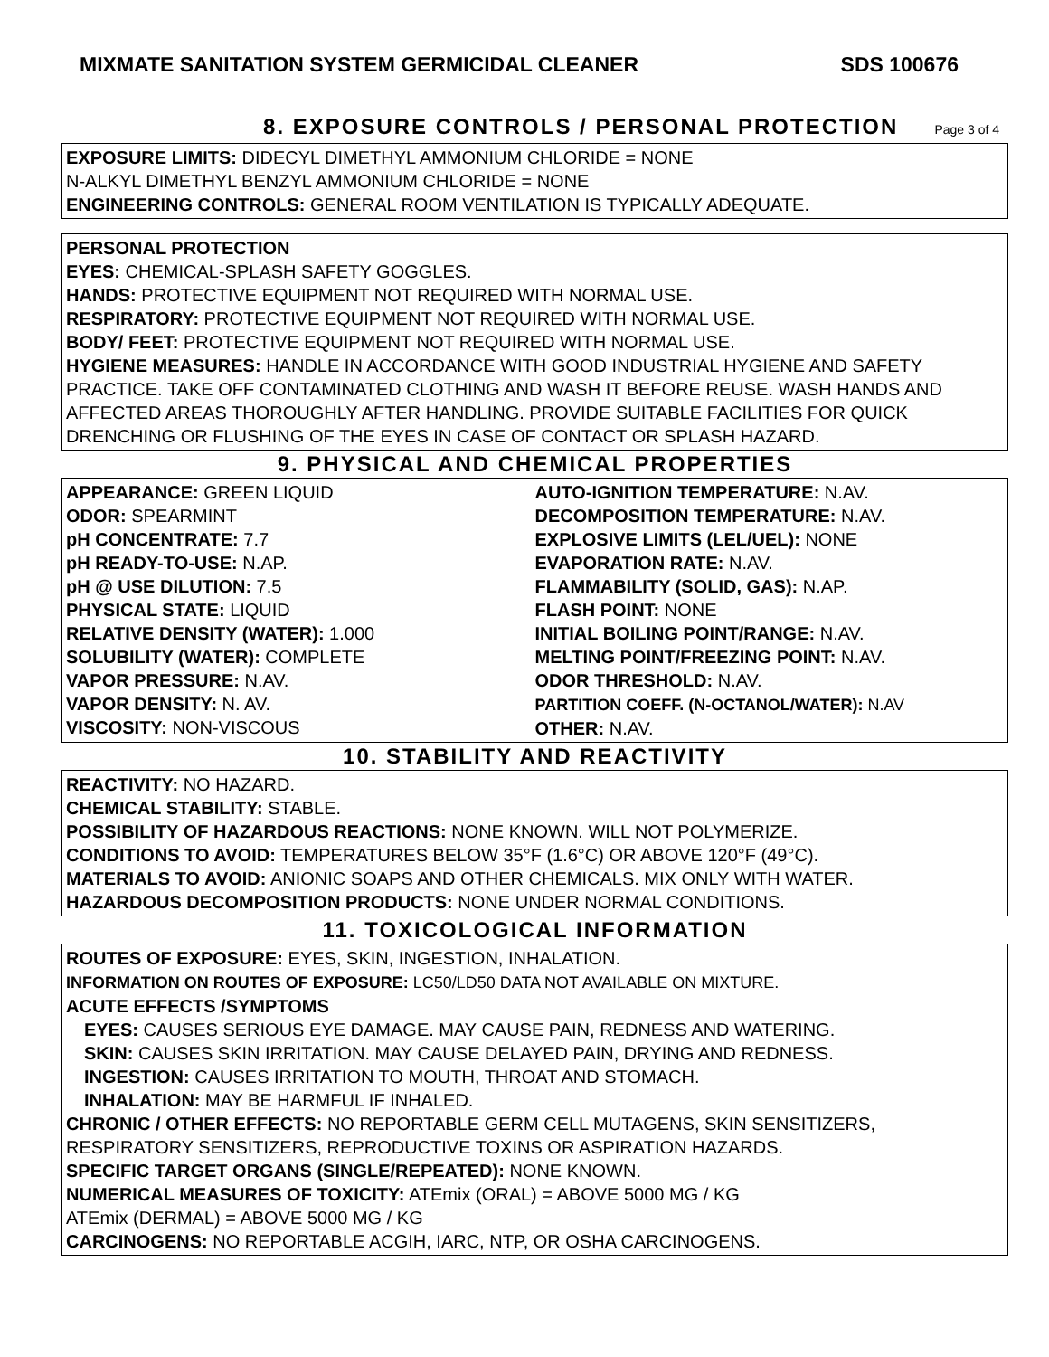MIXMATE SANITATION SYSTEM GERMICIDAL CLEANER SDS 100676
8. EXPOSURE CONTROLS / PERSONAL PROTECTION Page 3 of 4
EXPOSURE LIMITS: DIDECYL DIMETHYL AMMONIUM CHLORIDE = NONE
N-ALKYL DIMETHYL BENZYL AMMONIUM CHLORIDE = NONE
ENGINEERING CONTROLS: GENERAL ROOM VENTILATION IS TYPICALLY ADEQUATE.
PERSONAL PROTECTION
EYES: CHEMICAL-SPLASH SAFETY GOGGLES.
HANDS: PROTECTIVE EQUIPMENT NOT REQUIRED WITH NORMAL USE.
RESPIRATORY: PROTECTIVE EQUIPMENT NOT REQUIRED WITH NORMAL USE.
BODY/ FEET: PROTECTIVE EQUIPMENT NOT REQUIRED WITH NORMAL USE.
HYGIENE MEASURES: HANDLE IN ACCORDANCE WITH GOOD INDUSTRIAL HYGIENE AND SAFETY PRACTICE. TAKE OFF CONTAMINATED CLOTHING AND WASH IT BEFORE REUSE. WASH HANDS AND AFFECTED AREAS THOROUGHLY AFTER HANDLING. PROVIDE SUITABLE FACILITIES FOR QUICK DRENCHING OR FLUSHING OF THE EYES IN CASE OF CONTACT OR SPLASH HAZARD.
9. PHYSICAL AND CHEMICAL PROPERTIES
APPEARANCE: GREEN LIQUID
ODOR: SPEARMINT
pH CONCENTRATE: 7.7
pH READY-TO-USE: N.AP.
pH @ USE DILUTION: 7.5
PHYSICAL STATE: LIQUID
RELATIVE DENSITY (WATER): 1.000
SOLUBILITY (WATER): COMPLETE
VAPOR PRESSURE: N.AV.
VAPOR DENSITY: N. AV.
VISCOSITY: NON-VISCOUS
AUTO-IGNITION TEMPERATURE: N.AV.
DECOMPOSITION TEMPERATURE: N.AV.
EXPLOSIVE LIMITS (LEL/UEL): NONE
EVAPORATION RATE: N.AV.
FLAMMABILITY (SOLID, GAS): N.AP.
FLASH POINT: NONE
INITIAL BOILING POINT/RANGE: N.AV.
MELTING POINT/FREEZING POINT: N.AV.
ODOR THRESHOLD: N.AV.
PARTITION COEFF. (N-OCTANOL/WATER): N.AV
OTHER: N.AV.
10. STABILITY AND REACTIVITY
REACTIVITY: NO HAZARD.
CHEMICAL STABILITY: STABLE.
POSSIBILITY OF HAZARDOUS REACTIONS: NONE KNOWN. WILL NOT POLYMERIZE.
CONDITIONS TO AVOID: TEMPERATURES BELOW 35°F (1.6°C) OR ABOVE 120°F (49°C).
MATERIALS TO AVOID: ANIONIC SOAPS AND OTHER CHEMICALS. MIX ONLY WITH WATER.
HAZARDOUS DECOMPOSITION PRODUCTS: NONE UNDER NORMAL CONDITIONS.
11. TOXICOLOGICAL INFORMATION
ROUTES OF EXPOSURE: EYES, SKIN, INGESTION, INHALATION.
INFORMATION ON ROUTES OF EXPOSURE: LC50/LD50 DATA NOT AVAILABLE ON MIXTURE.
ACUTE EFFECTS /SYMPTOMS
EYES: CAUSES SERIOUS EYE DAMAGE. MAY CAUSE PAIN, REDNESS AND WATERING.
SKIN: CAUSES SKIN IRRITATION. MAY CAUSE DELAYED PAIN, DRYING AND REDNESS.
INGESTION: CAUSES IRRITATION TO MOUTH, THROAT AND STOMACH.
INHALATION: MAY BE HARMFUL IF INHALED.
CHRONIC / OTHER EFFECTS: NO REPORTABLE GERM CELL MUTAGENS, SKIN SENSITIZERS, RESPIRATORY SENSITIZERS, REPRODUCTIVE TOXINS OR ASPIRATION HAZARDS.
SPECIFIC TARGET ORGANS (SINGLE/REPEATED): NONE KNOWN.
NUMERICAL MEASURES OF TOXICITY: ATEmix (ORAL) = ABOVE 5000 MG / KG
ATEmix (DERMAL) = ABOVE 5000 MG / KG
CARCINOGENS: NO REPORTABLE ACGIH, IARC, NTP, OR OSHA CARCINOGENS.